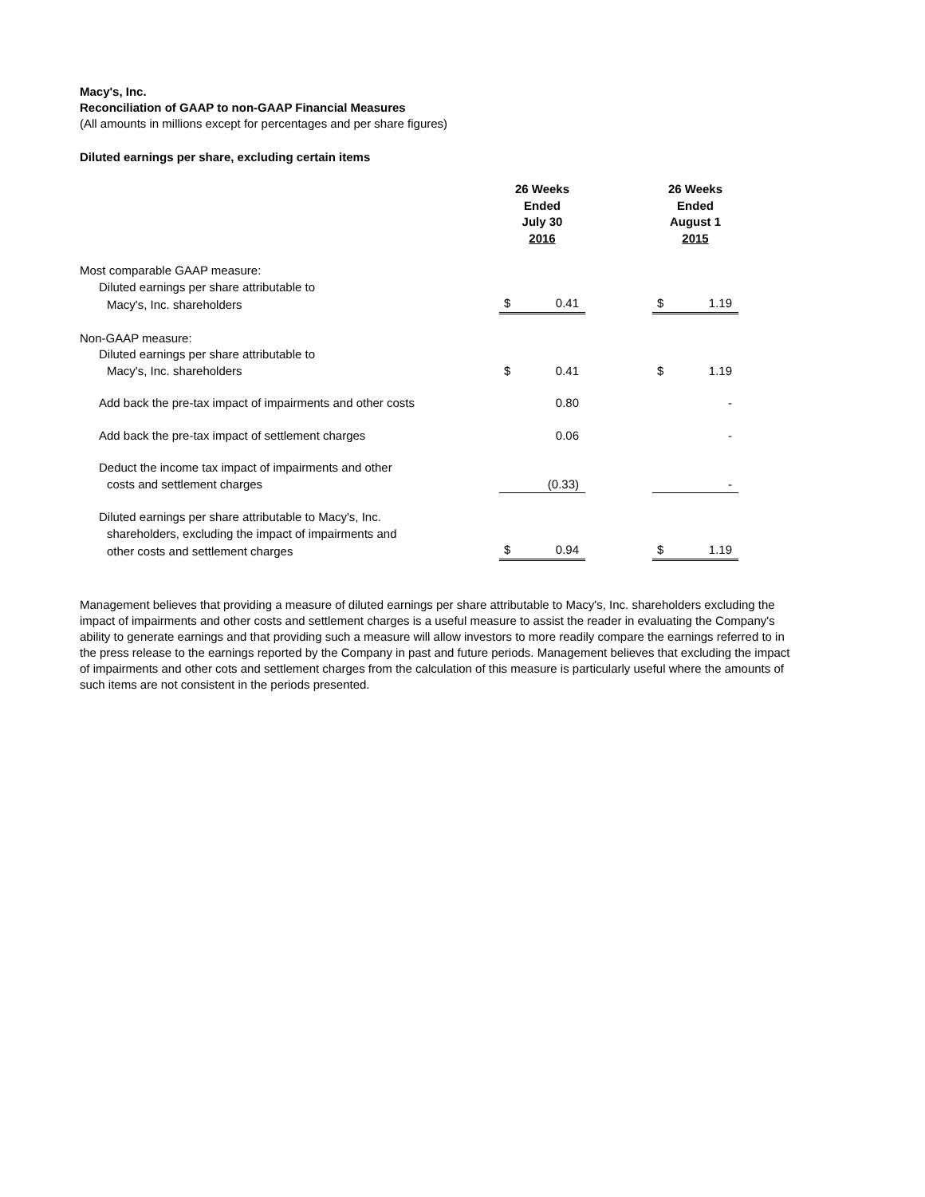Macy's, Inc.
Reconciliation of GAAP to non-GAAP Financial Measures
(All amounts in millions except for percentages and per share figures)
Diluted earnings per share, excluding certain items
| | 26 Weeks Ended July 30 2016 | | | 26 Weeks Ended August 1 2015 | |
| Most comparable GAAP measure: | | | | | |
| Diluted earnings per share attributable to | | | | | |
| Macy's, Inc. shareholders | $ | 0.41 | | $ | 1.19 |
| Non-GAAP measure: | | | | | |
| Diluted earnings per share attributable to | | | | | |
| Macy's, Inc. shareholders | $ | 0.41 | | $ | 1.19 |
| Add back the pre-tax impact of impairments and other costs | | 0.80 | | | - |
| Add back the pre-tax impact of settlement charges | | 0.06 | | | - |
| Deduct the income tax impact of impairments and other | | | | | |
| costs and settlement charges | | (0.33) | | | - |
| Diluted earnings per share attributable to Macy's, Inc. | | | | | |
| shareholders, excluding the impact of impairments and | | | | | |
| other costs and settlement charges | $ | 0.94 | | $ | 1.19 |
Management believes that providing a measure of diluted earnings per share attributable to Macy's, Inc. shareholders excluding the impact of impairments and other costs and settlement charges is a useful measure to assist the reader in evaluating the Company's ability to generate earnings and that providing such a measure will allow investors to more readily compare the earnings referred to in the press release to the earnings reported by the Company in past and future periods. Management believes that excluding the impact of impairments and other cots and settlement charges from the calculation of this measure is particularly useful where the amounts of such items are not consistent in the periods presented.